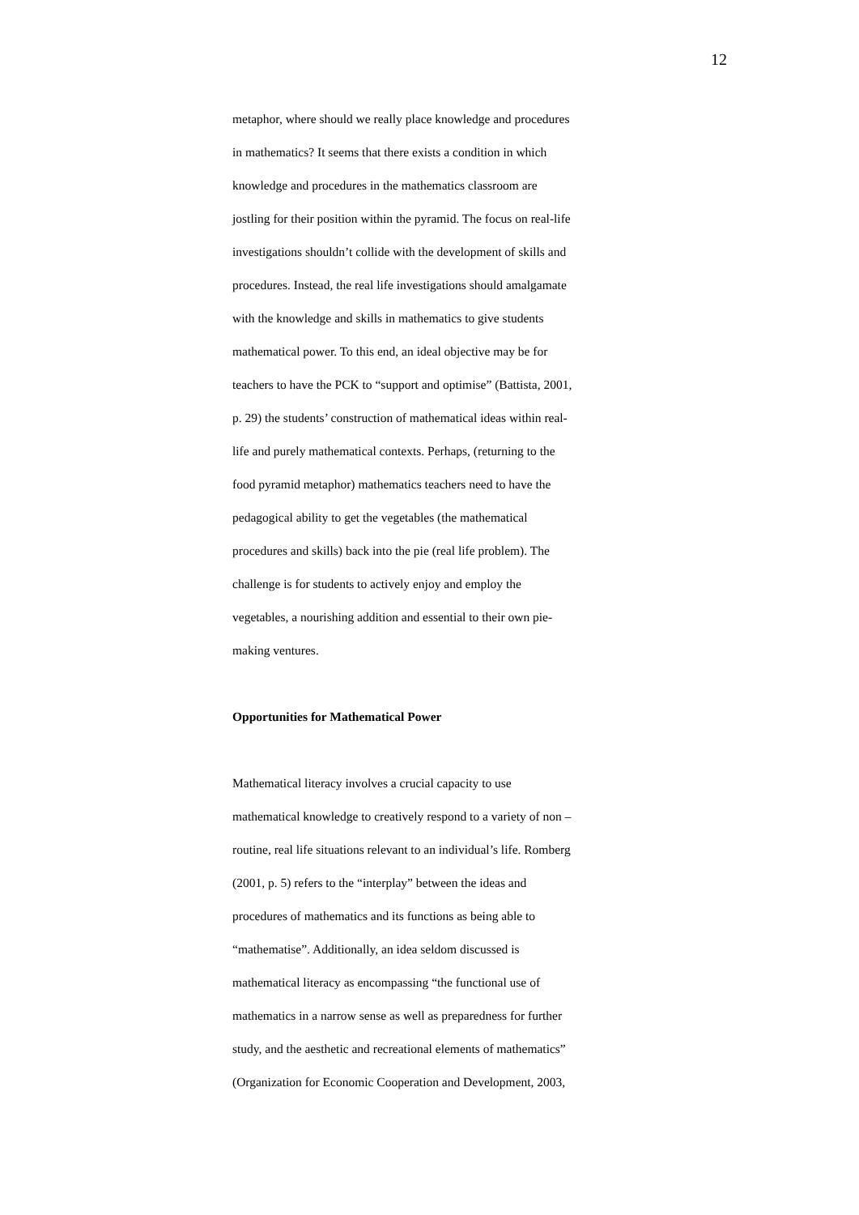12
metaphor, where should we really place knowledge and procedures
in mathematics? It seems that there exists a condition in which
knowledge and procedures in the mathematics classroom are
jostling for their position within the pyramid. The focus on real-life
investigations shouldn’t collide with the development of skills and
procedures. Instead, the real life investigations should amalgamate
with the knowledge and skills in mathematics to give students
mathematical power. To this end, an ideal objective may be for
teachers to have the PCK to “support and optimise” (Battista, 2001,
p. 29) the students’ construction of mathematical ideas within real-
life and purely mathematical contexts. Perhaps, (returning to the
food pyramid metaphor) mathematics teachers need to have the
pedagogical ability to get the vegetables (the mathematical
procedures and skills) back into the pie (real life problem). The
challenge is for students to actively enjoy and employ the
vegetables, a nourishing addition and essential to their own pie-
making ventures.
Opportunities for Mathematical Power
Mathematical literacy involves a crucial capacity to use
mathematical knowledge to creatively respond to a variety of non –
routine, real life situations relevant to an individual’s life. Romberg
(2001, p. 5) refers to the “interplay” between the ideas and
procedures of mathematics and its functions as being able to
“mathematise”. Additionally, an idea seldom discussed is
mathematical literacy as encompassing “the functional use of
mathematics in a narrow sense as well as preparedness for further
study, and the aesthetic and recreational elements of mathematics”
(Organization for Economic Cooperation and Development, 2003,